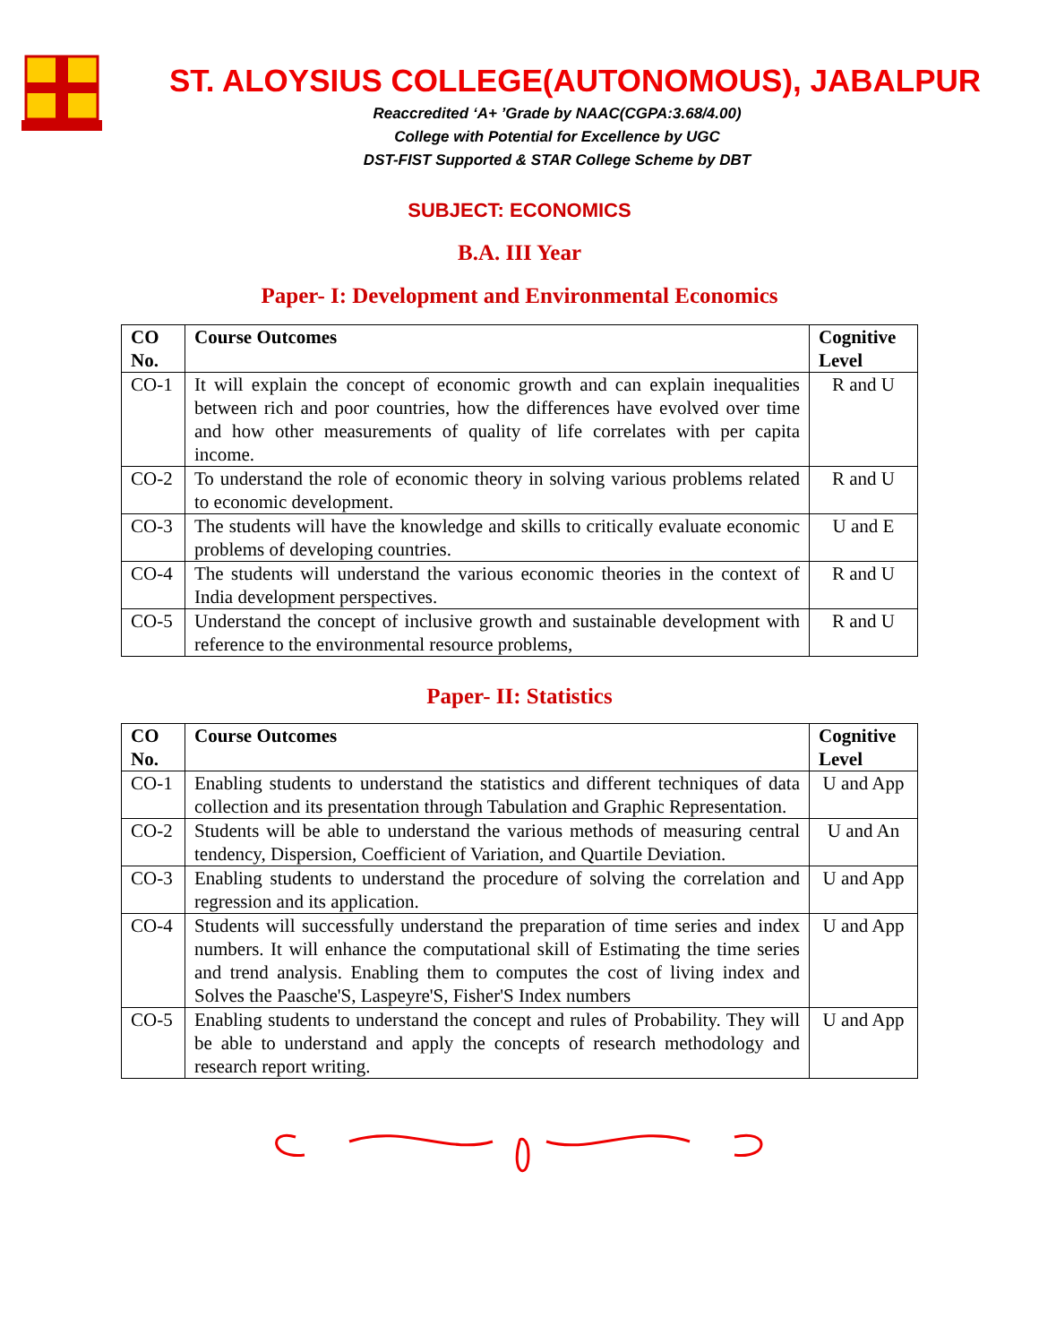ST. ALOYSIUS COLLEGE(AUTONOMOUS), JABALPUR
Reaccredited ‘A+ ’Grade by NAAC(CGPA:3.68/4.00)
College with Potential for Excellence by UGC
DST-FIST Supported & STAR College Scheme by DBT
SUBJECT: ECONOMICS
B.A. III Year
Paper- I: Development and Environmental Economics
| CO No. | Course Outcomes | Cognitive Level |
| --- | --- | --- |
| CO-1 | It will explain the concept of economic growth and can explain inequalities between rich and poor countries, how the differences have evolved over time and how other measurements of quality of life correlates with per capita income. | R and U |
| CO-2 | To understand the role of economic theory in solving various problems related to economic development. | R and U |
| CO-3 | The students will have the knowledge and skills to critically evaluate economic problems of developing countries. | U and E |
| CO-4 | The students will understand the various economic theories in the context of India development perspectives. | R and U |
| CO-5 | Understand the concept of inclusive growth and sustainable development with reference to the environmental resource problems, | R and U |
Paper- II: Statistics
| CO No. | Course Outcomes | Cognitive Level |
| --- | --- | --- |
| CO-1 | Enabling students to understand the statistics and different techniques of data collection and its presentation through Tabulation and Graphic Representation. | U and App |
| CO-2 | Students will be able to understand the various methods of measuring central tendency, Dispersion, Coefficient of Variation, and Quartile Deviation. | U and An |
| CO-3 | Enabling students to understand the procedure of solving the correlation and regression and its application. | U and App |
| CO-4 | Students will successfully understand the preparation of time series and index numbers. It will enhance the computational skill of Estimating the time series and trend analysis. Enabling them to computes the cost of living index and Solves the Paasche'S, Laspeyre'S, Fisher'S Index numbers | U and App |
| CO-5 | Enabling students to understand the concept and rules of Probability. They will be able to understand and apply the concepts of research methodology and research report writing. | U and App |